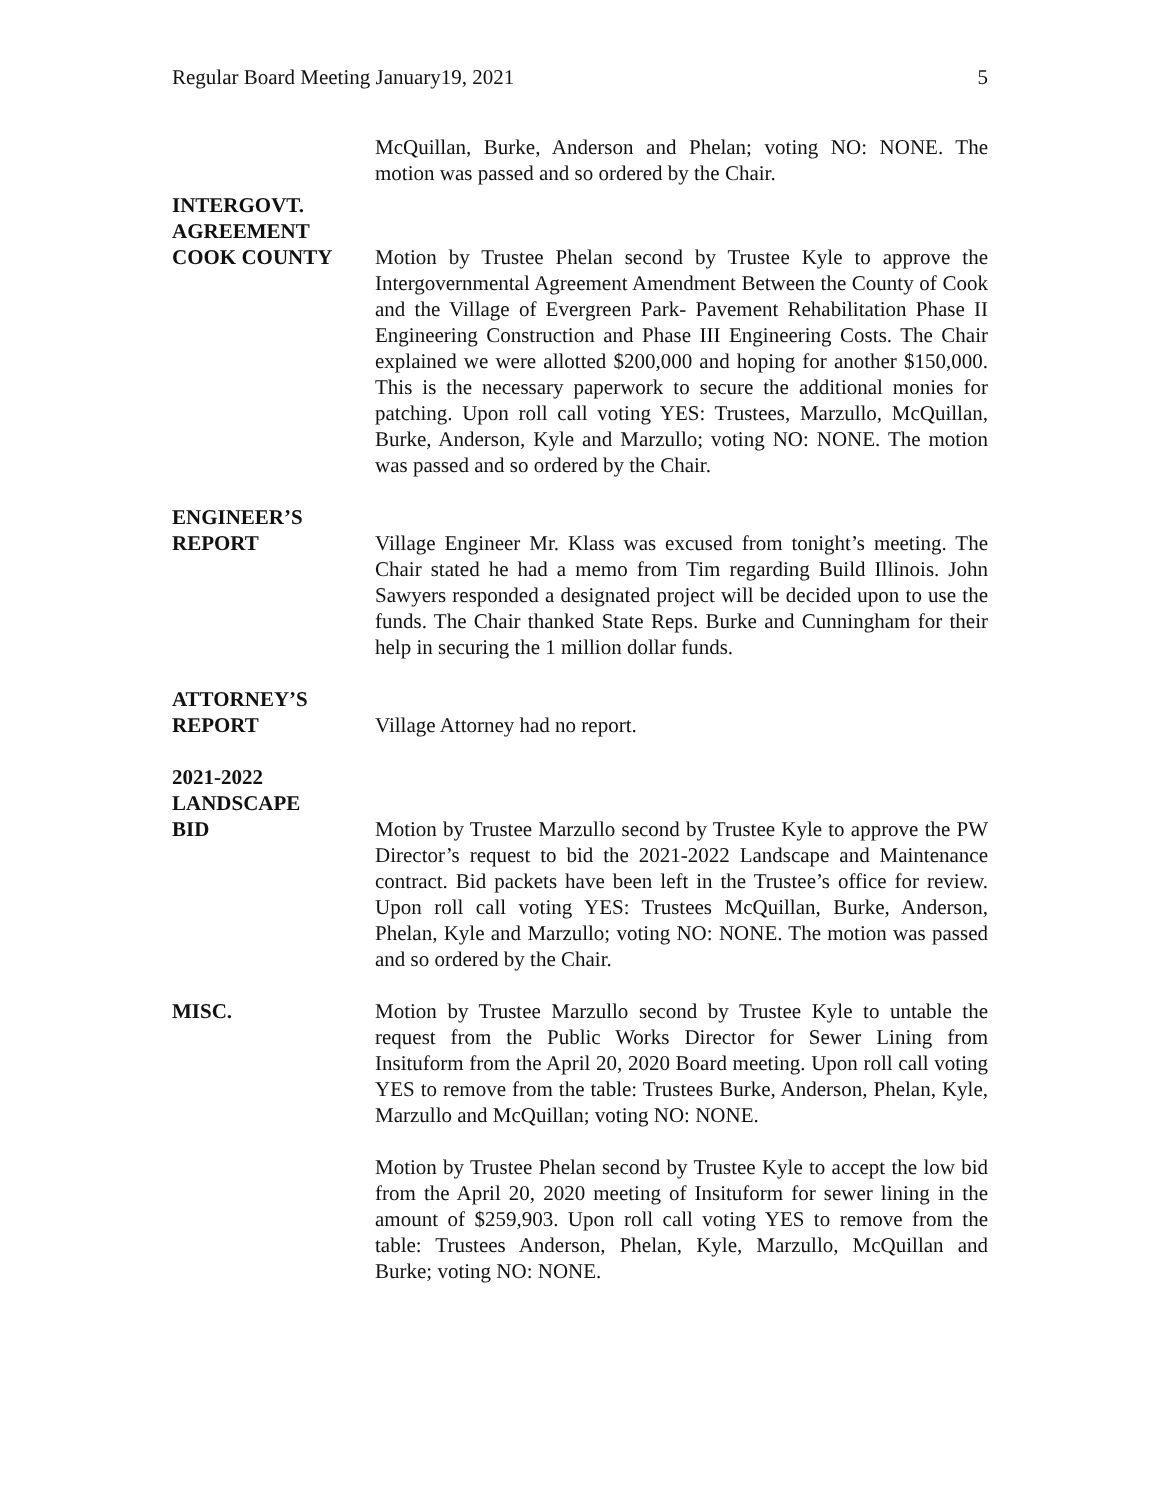Regular Board Meeting January19, 2021 5
McQuillan, Burke, Anderson and Phelan; voting NO: NONE. The motion was passed and so ordered by the Chair.
INTERGOVT.
AGREEMENT
COOK COUNTY
Motion by Trustee Phelan second by Trustee Kyle to approve the Intergovernmental Agreement Amendment Between the County of Cook and the Village of Evergreen Park- Pavement Rehabilitation Phase II Engineering Construction and Phase III Engineering Costs. The Chair explained we were allotted $200,000 and hoping for another $150,000. This is the necessary paperwork to secure the additional monies for patching. Upon roll call voting YES: Trustees, Marzullo, McQuillan, Burke, Anderson, Kyle and Marzullo; voting NO: NONE. The motion was passed and so ordered by the Chair.
ENGINEER’S
REPORT
Village Engineer Mr. Klass was excused from tonight’s meeting. The Chair stated he had a memo from Tim regarding Build Illinois. John Sawyers responded a designated project will be decided upon to use the funds. The Chair thanked State Reps. Burke and Cunningham for their help in securing the 1 million dollar funds.
ATTORNEY’S
REPORT
Village Attorney had no report.
2021-2022
LANDSCAPE
BID
Motion by Trustee Marzullo second by Trustee Kyle to approve the PW Director’s request to bid the 2021-2022 Landscape and Maintenance contract. Bid packets have been left in the Trustee’s office for review. Upon roll call voting YES: Trustees McQuillan, Burke, Anderson, Phelan, Kyle and Marzullo; voting NO: NONE. The motion was passed and so ordered by the Chair.
MISC. Motion by Trustee Marzullo second by Trustee Kyle to untable the request from the Public Works Director for Sewer Lining from Insituform from the April 20, 2020 Board meeting. Upon roll call voting YES to remove from the table: Trustees Burke, Anderson, Phelan, Kyle, Marzullo and McQuillan; voting NO: NONE.
Motion by Trustee Phelan second by Trustee Kyle to accept the low bid from the April 20, 2020 meeting of Insituform for sewer lining in the amount of $259,903. Upon roll call voting YES to remove from the table: Trustees Anderson, Phelan, Kyle, Marzullo, McQuillan and Burke; voting NO: NONE.